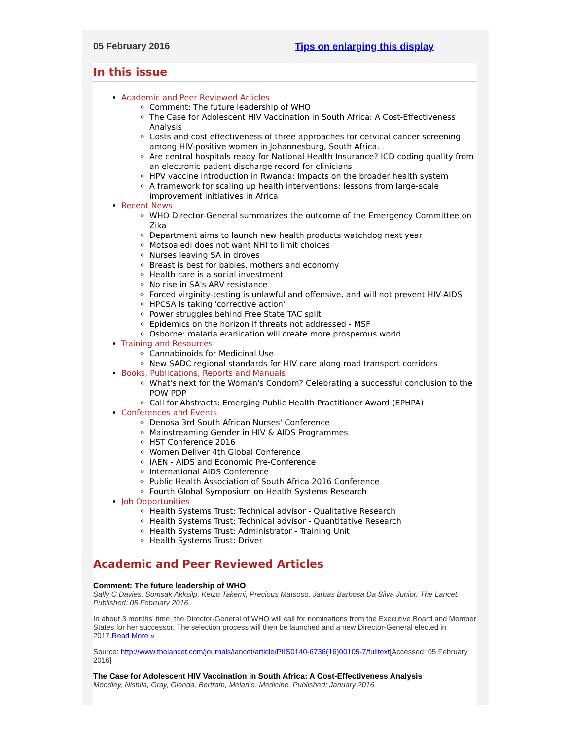05 February 2016 Tips on enlarging this display
In this issue
Academic and Peer Reviewed Articles
Comment: The future leadership of WHO
The Case for Adolescent HIV Vaccination in South Africa: A Cost-Effectiveness Analysis
Costs and cost effectiveness of three approaches for cervical cancer screening among HIV-positive women in Johannesburg, South Africa.
Are central hospitals ready for National Health Insurance? ICD coding quality from an electronic patient discharge record for clinicians
HPV vaccine introduction in Rwanda: Impacts on the broader health system
A framework for scaling up health interventions: lessons from large-scale improvement initiatives in Africa
Recent News
WHO Director-General summarizes the outcome of the Emergency Committee on Zika
Department aims to launch new health products watchdog next year
Motsoaledi does not want NHI to limit choices
Nurses leaving SA in droves
Breast is best for babies, mothers and economy
Health care is a social investment
No rise in SA's ARV resistance
Forced virginity-testing is unlawful and offensive, and will not prevent HIV-AIDS
HPCSA is taking 'corrective action'
Power struggles behind Free State TAC split
Epidemics on the horizon if threats not addressed - MSF
Osborne: malaria eradication will create more prosperous world
Training and Resources
Cannabinoids for Medicinal Use
New SADC regional standards for HIV care along road transport corridors
Books, Publications, Reports and Manuals
What's next for the Woman's Condom? Celebrating a successful conclusion to the POW PDP
Call for Abstracts: Emerging Public Health Practitioner Award (EPHPA)
Conferences and Events
Denosa 3rd South African Nurses' Conference
Mainstreaming Gender in HIV & AIDS Programmes
HST Conference 2016
Women Deliver 4th Global Conference
IAEN - AIDS and Economic Pre-Conference
International AIDS Conference
Public Health Association of South Africa 2016 Conference
Fourth Global Symposium on Health Systems Research
Job Opportunities
Health Systems Trust: Technical advisor - Qualitative Research
Health Systems Trust: Technical advisor - Quantitative Research
Health Systems Trust: Administrator - Training Unit
Health Systems Trust: Driver
Academic and Peer Reviewed Articles
Comment: The future leadership of WHO
Sally C Davies, Somsak Akksilp, Keizo Takemi, Precious Matsoso, Jarbas Barbosa Da Silva Junior. The Lancet. Published: 05 February 2016.
In about 3 months' time, the Director-General of WHO will call for nominations from the Executive Board and Member States for her successor. The selection process will then be launched and a new Director-General elected in 2017.Read More »
Source: http://www.thelancet.com/journals/lancet/article/PIIS0140-6736(16)00105-7/fulltext[Accessed: 05 February 2016]
The Case for Adolescent HIV Vaccination in South Africa: A Cost-Effectiveness Analysis
Moodley, Nishila, Gray, Glenda, Bertram, Melanie. Medicine. Published: January 2016.